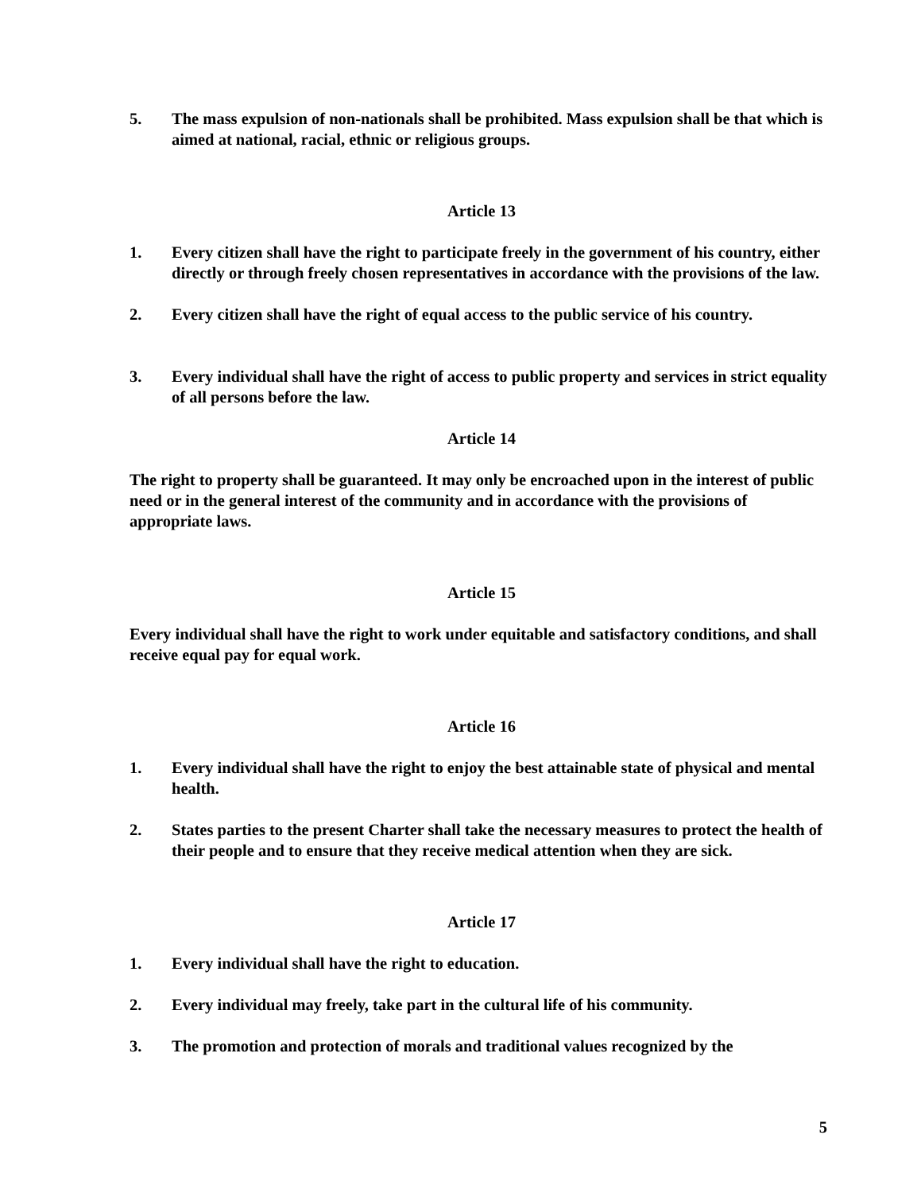5. The mass expulsion of non-nationals shall be prohibited. Mass expulsion shall be that which is aimed at national, racial, ethnic or religious groups.
Article 13
1. Every citizen shall have the right to participate freely in the government of his country, either directly or through freely chosen representatives in accordance with the provisions of the law.
2. Every citizen shall have the right of equal access to the public service of his country.
3. Every individual shall have the right of access to public property and services in strict equality of all persons before the law.
Article 14
The right to property shall be guaranteed. It may only be encroached upon in the interest of public need or in the general interest of the community and in accordance with the provisions of appropriate laws.
Article 15
Every individual shall have the right to work under equitable and satisfactory conditions, and shall receive equal pay for equal work.
Article 16
1. Every individual shall have the right to enjoy the best attainable state of physical and mental health.
2. States parties to the present Charter shall take the necessary measures to protect the health of their people and to ensure that they receive medical attention when they are sick.
Article 17
1. Every individual shall have the right to education.
2. Every individual may freely, take part in the cultural life of his community.
3. The promotion and protection of morals and traditional values recognized by the
5